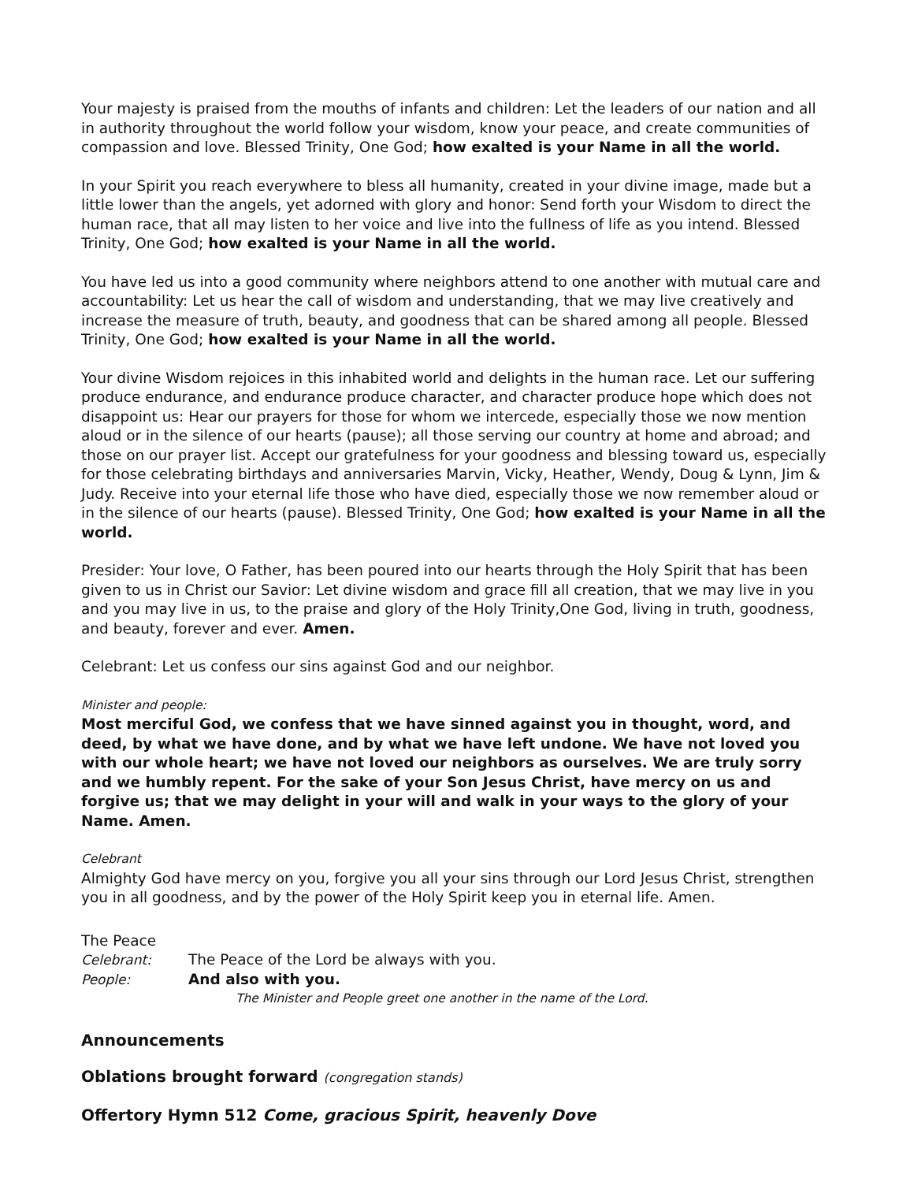Your majesty is praised from the mouths of infants and children: Let the leaders of our nation and all in authority throughout the world follow your wisdom, know your peace, and create communities of compassion and love. Blessed Trinity, One God; how exalted is your Name in all the world.
In your Spirit you reach everywhere to bless all humanity, created in your divine image, made but a little lower than the angels, yet adorned with glory and honor: Send forth your Wisdom to direct the human race, that all may listen to her voice and live into the fullness of life as you intend. Blessed Trinity, One God; how exalted is your Name in all the world.
You have led us into a good community where neighbors attend to one another with mutual care and accountability: Let us hear the call of wisdom and understanding, that we may live creatively and increase the measure of truth, beauty, and goodness that can be shared among all people. Blessed Trinity, One God; how exalted is your Name in all the world.
Your divine Wisdom rejoices in this inhabited world and delights in the human race. Let our suffering produce endurance, and endurance produce character, and character produce hope which does not disappoint us: Hear our prayers for those for whom we intercede, especially those we now mention aloud or in the silence of our hearts (pause); all those serving our country at home and abroad; and those on our prayer list. Accept our gratefulness for your goodness and blessing toward us, especially for those celebrating birthdays and anniversaries Marvin, Vicky, Heather, Wendy, Doug & Lynn, Jim & Judy. Receive into your eternal life those who have died, especially those we now remember aloud or in the silence of our hearts (pause). Blessed Trinity, One God; how exalted is your Name in all the world.
Presider: Your love, O Father, has been poured into our hearts through the Holy Spirit that has been given to us in Christ our Savior: Let divine wisdom and grace fill all creation, that we may live in you and you may live in us, to the praise and glory of the Holy Trinity,One God, living in truth, goodness, and beauty, forever and ever. Amen.
Celebrant: Let us confess our sins against God and our neighbor.
Minister and people:
Most merciful God, we confess that we have sinned against you in thought, word, and deed, by what we have done, and by what we have left undone. We have not loved you with our whole heart; we have not loved our neighbors as ourselves. We are truly sorry and we humbly repent. For the sake of your Son Jesus Christ, have mercy on us and forgive us; that we may delight in your will and walk in your ways to the glory of your Name. Amen.
Celebrant
Almighty God have mercy on you, forgive you all your sins through our Lord Jesus Christ, strengthen you in all goodness, and by the power of the Holy Spirit keep you in eternal life. Amen.
The Peace
Celebrant: The Peace of the Lord be always with you.
People: And also with you.
The Minister and People greet one another in the name of the Lord.
Announcements
Oblations brought forward (congregation stands)
Offertory Hymn 512 Come, gracious Spirit, heavenly Dove